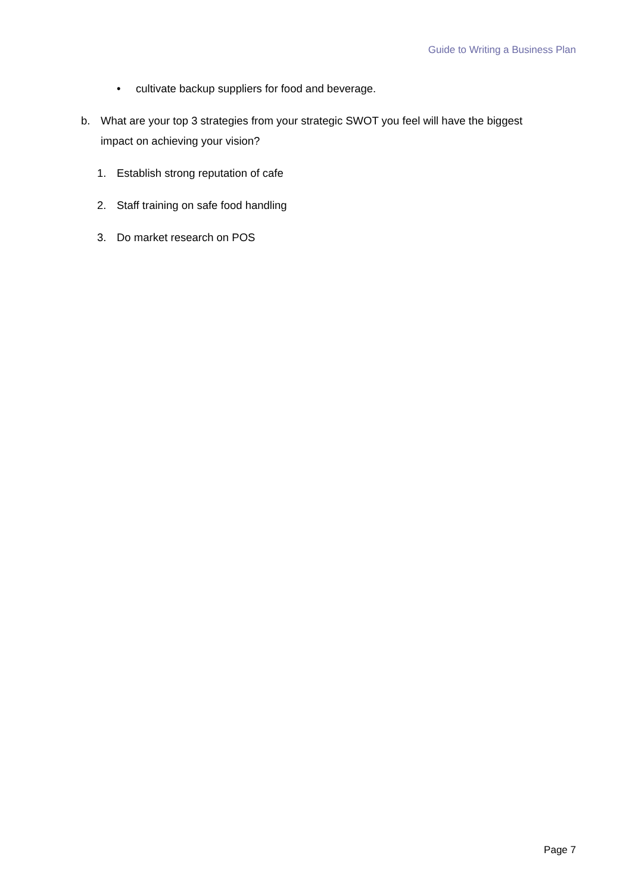Guide to Writing a Business Plan
• cultivate backup suppliers for food and beverage.
b. What are your top 3 strategies from your strategic SWOT you feel will have the biggest impact on achieving your vision?
1. Establish strong reputation of cafe
2. Staff training on safe food handling
3. Do market research on POS
Page 7